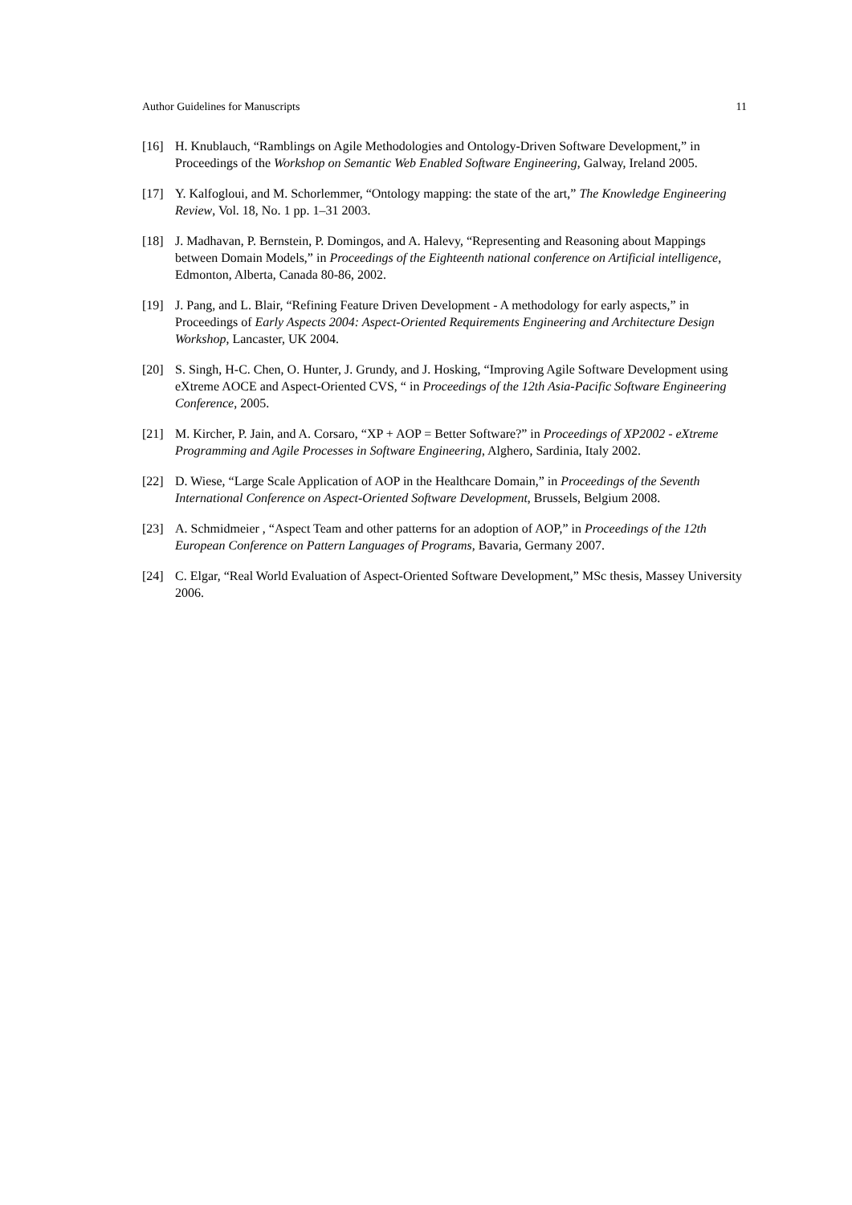Author Guidelines for Manuscripts 11
[16] H. Knublauch, “Ramblings on Agile Methodologies and Ontology-Driven Software Development,” in Proceedings of the Workshop on Semantic Web Enabled Software Engineering, Galway, Ireland 2005.
[17] Y. Kalfogloui, and M. Schorlemmer, “Ontology mapping: the state of the art,” The Knowledge Engineering Review, Vol. 18, No. 1 pp. 1–31 2003.
[18] J. Madhavan, P. Bernstein, P. Domingos, and A. Halevy, “Representing and Reasoning about Mappings between Domain Models,” in Proceedings of the Eighteenth national conference on Artificial intelligence, Edmonton, Alberta, Canada 80-86, 2002.
[19] J. Pang, and L. Blair, “Refining Feature Driven Development - A methodology for early aspects,” in Proceedings of Early Aspects 2004: Aspect-Oriented Requirements Engineering and Architecture Design Workshop, Lancaster, UK 2004.
[20] S. Singh, H-C. Chen, O. Hunter, J. Grundy, and J. Hosking, “Improving Agile Software Development using eXtreme AOCE and Aspect-Oriented CVS, “ in Proceedings of the 12th Asia-Pacific Software Engineering Conference, 2005.
[21] M. Kircher, P. Jain, and A. Corsaro, “XP + AOP = Better Software?” in Proceedings of XP2002 - eXtreme Programming and Agile Processes in Software Engineering, Alghero, Sardinia, Italy 2002.
[22] D. Wiese, “Large Scale Application of AOP in the Healthcare Domain,” in Proceedings of the Seventh International Conference on Aspect-Oriented Software Development, Brussels, Belgium 2008.
[23] A. Schmidmeier , “Aspect Team and other patterns for an adoption of AOP,” in Proceedings of the 12th European Conference on Pattern Languages of Programs, Bavaria, Germany 2007.
[24] C. Elgar, “Real World Evaluation of Aspect-Oriented Software Development,” MSc thesis, Massey University 2006.